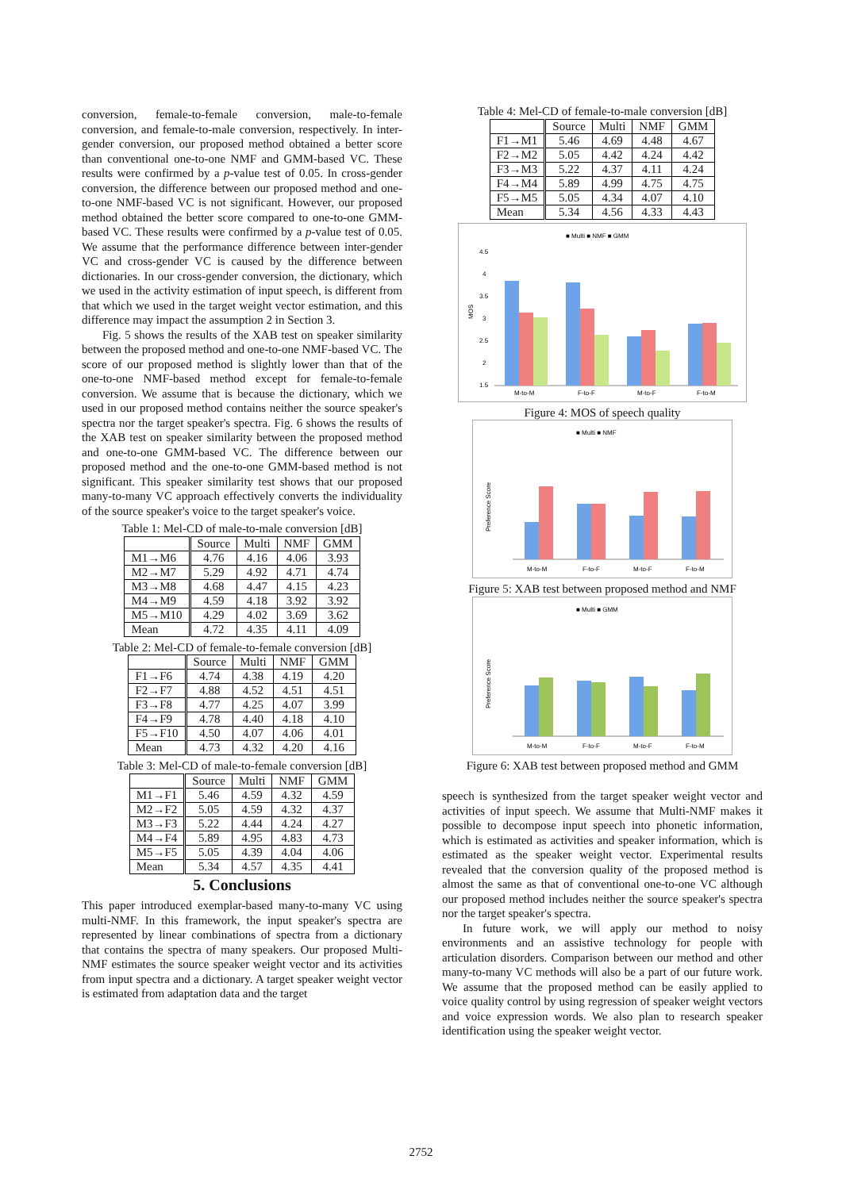conversion, female-to-female conversion, male-to-female conversion, and female-to-male conversion, respectively. In inter-gender conversion, our proposed method obtained a better score than conventional one-to-one NMF and GMM-based VC. These results were confirmed by a p-value test of 0.05. In cross-gender conversion, the difference between our proposed method and one-to-one NMF-based VC is not significant. However, our proposed method obtained the better score compared to one-to-one GMM-based VC. These results were confirmed by a p-value test of 0.05. We assume that the performance difference between inter-gender VC and cross-gender VC is caused by the difference between dictionaries. In our cross-gender conversion, the dictionary, which we used in the activity estimation of input speech, is different from that which we used in the target weight vector estimation, and this difference may impact the assumption 2 in Section 3.
Fig. 5 shows the results of the XAB test on speaker similarity between the proposed method and one-to-one NMF-based VC. The score of our proposed method is slightly lower than that of the one-to-one NMF-based method except for female-to-female conversion. We assume that is because the dictionary, which we used in our proposed method contains neither the source speaker's spectra nor the target speaker's spectra. Fig. 6 shows the results of the XAB test on speaker similarity between the proposed method and one-to-one GMM-based VC. The difference between our proposed method and the one-to-one GMM-based method is not significant. This speaker similarity test shows that our proposed many-to-many VC approach effectively converts the individuality of the source speaker's voice to the target speaker's voice.
Table 1: Mel-CD of male-to-male conversion [dB]
| | Source | Multi | NMF | GMM |
| --- | --- | --- | --- | --- |
| M1→M6 | 4.76 | 4.16 | 4.06 | 3.93 |
| M2→M7 | 5.29 | 4.92 | 4.71 | 4.74 |
| M3→M8 | 4.68 | 4.47 | 4.15 | 4.23 |
| M4→M9 | 4.59 | 4.18 | 3.92 | 3.92 |
| M5→M10 | 4.29 | 4.02 | 3.69 | 3.62 |
| Mean | 4.72 | 4.35 | 4.11 | 4.09 |
Table 2: Mel-CD of female-to-female conversion [dB]
| | Source | Multi | NMF | GMM |
| --- | --- | --- | --- | --- |
| F1→F6 | 4.74 | 4.38 | 4.19 | 4.20 |
| F2→F7 | 4.88 | 4.52 | 4.51 | 4.51 |
| F3→F8 | 4.77 | 4.25 | 4.07 | 3.99 |
| F4→F9 | 4.78 | 4.40 | 4.18 | 4.10 |
| F5→F10 | 4.50 | 4.07 | 4.06 | 4.01 |
| Mean | 4.73 | 4.32 | 4.20 | 4.16 |
Table 3: Mel-CD of male-to-female conversion [dB]
| | Source | Multi | NMF | GMM |
| --- | --- | --- | --- | --- |
| M1→F1 | 5.46 | 4.59 | 4.32 | 4.59 |
| M2→F2 | 5.05 | 4.59 | 4.32 | 4.37 |
| M3→F3 | 5.22 | 4.44 | 4.24 | 4.27 |
| M4→F4 | 5.89 | 4.95 | 4.83 | 4.73 |
| M5→F5 | 5.05 | 4.39 | 4.04 | 4.06 |
| Mean | 5.34 | 4.57 | 4.35 | 4.41 |
5. Conclusions
This paper introduced exemplar-based many-to-many VC using multi-NMF. In this framework, the input speaker's spectra are represented by linear combinations of spectra from a dictionary that contains the spectra of many speakers. Our proposed Multi-NMF estimates the source speaker weight vector and its activities from input spectra and a dictionary. A target speaker weight vector is estimated from adaptation data and the target
Table 4: Mel-CD of female-to-male conversion [dB]
| | Source | Multi | NMF | GMM |
| --- | --- | --- | --- | --- |
| F1→M1 | 5.46 | 4.69 | 4.48 | 4.67 |
| F2→M2 | 5.05 | 4.42 | 4.24 | 4.42 |
| F3→M3 | 5.22 | 4.37 | 4.11 | 4.24 |
| F4→M4 | 5.89 | 4.99 | 4.75 | 4.75 |
| F5→M5 | 5.05 | 4.34 | 4.07 | 4.10 |
| Mean | 5.34 | 4.56 | 4.33 | 4.43 |
■ Multi ■ NMF ■ GMM
MOS
4.5
4
3.5
3
2.5
2
1.5
M-to-M
F-to-F
M-to-F
F-to-M
Figure 4: MOS of speech quality
■ Multi ■ NMF
Preference Score
M-to-M
F-to-F
M-to-F
F-to-M
Figure 5: XAB test between proposed method and NMF
■ Multi ■ GMM
Preference Score
M-to-M
F-to-F
M-to-F
F-to-M
Figure 6: XAB test between proposed method and GMM
speech is synthesized from the target speaker weight vector and activities of input speech. We assume that Multi-NMF makes it possible to decompose input speech into phonetic information, which is estimated as activities and speaker information, which is estimated as the speaker weight vector. Experimental results revealed that the conversion quality of the proposed method is almost the same as that of conventional one-to-one VC although our proposed method includes neither the source speaker's spectra nor the target speaker's spectra.
In future work, we will apply our method to noisy environments and an assistive technology for people with articulation disorders. Comparison between our method and other many-to-many VC methods will also be a part of our future work. We assume that the proposed method can be easily applied to voice quality control by using regression of speaker weight vectors and voice expression words. We also plan to research speaker identification using the speaker weight vector.
2752